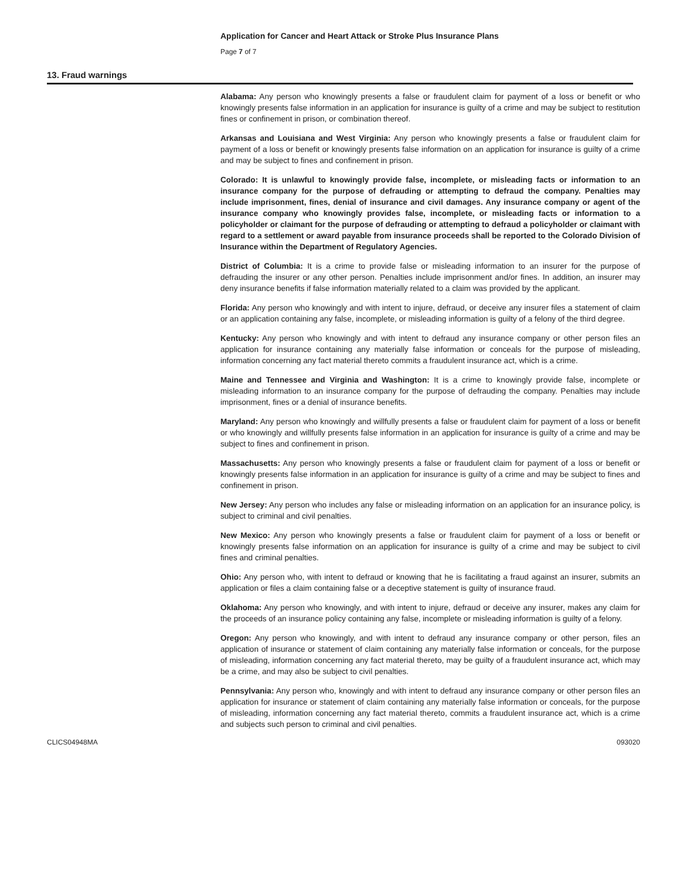Application for Cancer and Heart Attack or Stroke Plus Insurance Plans
Page 7 of 7
13. Fraud warnings
Alabama: Any person who knowingly presents a false or fraudulent claim for payment of a loss or benefit or who knowingly presents false information in an application for insurance is guilty of a crime and may be subject to restitution fines or confinement in prison, or combination thereof.
Arkansas and Louisiana and West Virginia: Any person who knowingly presents a false or fraudulent claim for payment of a loss or benefit or knowingly presents false information on an application for insurance is guilty of a crime and may be subject to fines and confinement in prison.
Colorado: It is unlawful to knowingly provide false, incomplete, or misleading facts or information to an insurance company for the purpose of defrauding or attempting to defraud the company. Penalties may include imprisonment, fines, denial of insurance and civil damages. Any insurance company or agent of the insurance company who knowingly provides false, incomplete, or misleading facts or information to a policyholder or claimant for the purpose of defrauding or attempting to defraud a policyholder or claimant with regard to a settlement or award payable from insurance proceeds shall be reported to the Colorado Division of Insurance within the Department of Regulatory Agencies.
District of Columbia: It is a crime to provide false or misleading information to an insurer for the purpose of defrauding the insurer or any other person. Penalties include imprisonment and/or fines. In addition, an insurer may deny insurance benefits if false information materially related to a claim was provided by the applicant.
Florida: Any person who knowingly and with intent to injure, defraud, or deceive any insurer files a statement of claim or an application containing any false, incomplete, or misleading information is guilty of a felony of the third degree.
Kentucky: Any person who knowingly and with intent to defraud any insurance company or other person files an application for insurance containing any materially false information or conceals for the purpose of misleading, information concerning any fact material thereto commits a fraudulent insurance act, which is a crime.
Maine and Tennessee and Virginia and Washington: It is a crime to knowingly provide false, incomplete or misleading information to an insurance company for the purpose of defrauding the company. Penalties may include imprisonment, fines or a denial of insurance benefits.
Maryland: Any person who knowingly and willfully presents a false or fraudulent claim for payment of a loss or benefit or who knowingly and willfully presents false information in an application for insurance is guilty of a crime and may be subject to fines and confinement in prison.
Massachusetts: Any person who knowingly presents a false or fraudulent claim for payment of a loss or benefit or knowingly presents false information in an application for insurance is guilty of a crime and may be subject to fines and confinement in prison.
New Jersey: Any person who includes any false or misleading information on an application for an insurance policy, is subject to criminal and civil penalties.
New Mexico: Any person who knowingly presents a false or fraudulent claim for payment of a loss or benefit or knowingly presents false information on an application for insurance is guilty of a crime and may be subject to civil fines and criminal penalties.
Ohio: Any person who, with intent to defraud or knowing that he is facilitating a fraud against an insurer, submits an application or files a claim containing false or a deceptive statement is guilty of insurance fraud.
Oklahoma: Any person who knowingly, and with intent to injure, defraud or deceive any insurer, makes any claim for the proceeds of an insurance policy containing any false, incomplete or misleading information is guilty of a felony.
Oregon: Any person who knowingly, and with intent to defraud any insurance company or other person, files an application of insurance or statement of claim containing any materially false information or conceals, for the purpose of misleading, information concerning any fact material thereto, may be guilty of a fraudulent insurance act, which may be a crime, and may also be subject to civil penalties.
Pennsylvania: Any person who, knowingly and with intent to defraud any insurance company or other person files an application for insurance or statement of claim containing any materially false information or conceals, for the purpose of misleading, information concerning any fact material thereto, commits a fraudulent insurance act, which is a crime and subjects such person to criminal and civil penalties.
CLICS04948MA 093020